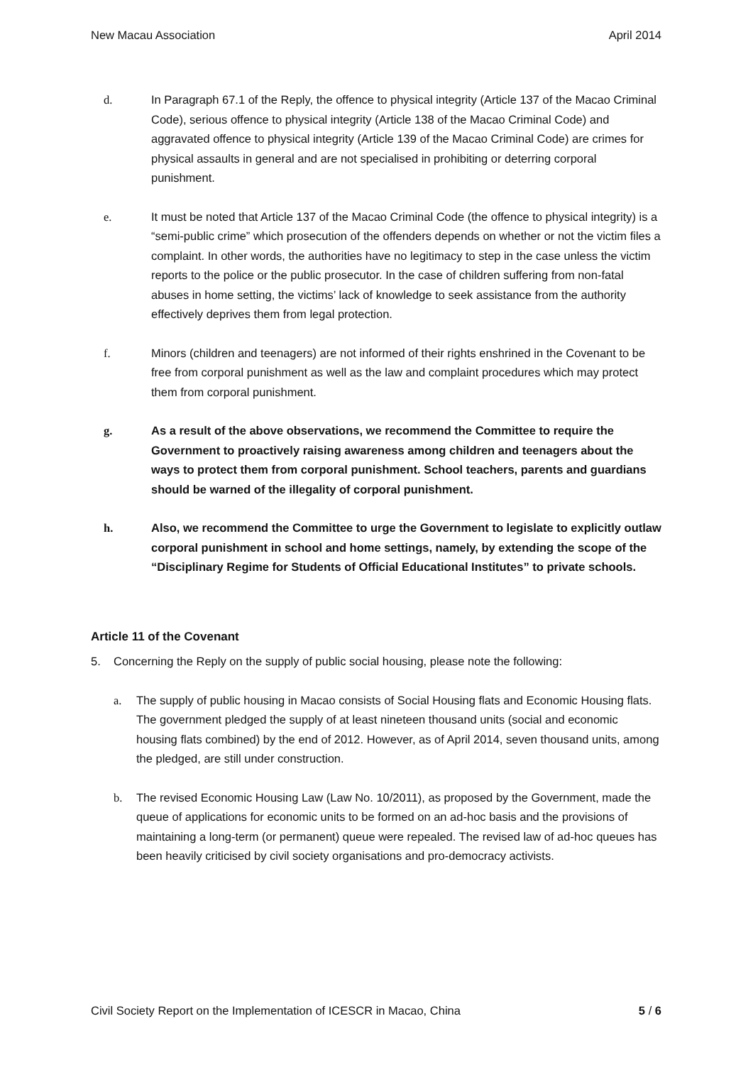New Macau Association April 2014
d. In Paragraph 67.1 of the Reply, the offence to physical integrity (Article 137 of the Macao Criminal Code), serious offence to physical integrity (Article 138 of the Macao Criminal Code) and aggravated offence to physical integrity (Article 139 of the Macao Criminal Code) are crimes for physical assaults in general and are not specialised in prohibiting or deterring corporal punishment.
e. It must be noted that Article 137 of the Macao Criminal Code (the offence to physical integrity) is a “semi-public crime” which prosecution of the offenders depends on whether or not the victim files a complaint. In other words, the authorities have no legitimacy to step in the case unless the victim reports to the police or the public prosecutor. In the case of children suffering from non-fatal abuses in home setting, the victims’ lack of knowledge to seek assistance from the authority effectively deprives them from legal protection.
f. Minors (children and teenagers) are not informed of their rights enshrined in the Covenant to be free from corporal punishment as well as the law and complaint procedures which may protect them from corporal punishment.
g. As a result of the above observations, we recommend the Committee to require the Government to proactively raising awareness among children and teenagers about the ways to protect them from corporal punishment. School teachers, parents and guardians should be warned of the illegality of corporal punishment.
h. Also, we recommend the Committee to urge the Government to legislate to explicitly outlaw corporal punishment in school and home settings, namely, by extending the scope of the “Disciplinary Regime for Students of Official Educational Institutes” to private schools.
Article 11 of the Covenant
5. Concerning the Reply on the supply of public social housing, please note the following:
a. The supply of public housing in Macao consists of Social Housing flats and Economic Housing flats. The government pledged the supply of at least nineteen thousand units (social and economic housing flats combined) by the end of 2012. However, as of April 2014, seven thousand units, among the pledged, are still under construction.
b. The revised Economic Housing Law (Law No. 10/2011), as proposed by the Government, made the queue of applications for economic units to be formed on an ad-hoc basis and the provisions of maintaining a long-term (or permanent) queue were repealed. The revised law of ad-hoc queues has been heavily criticised by civil society organisations and pro-democracy activists.
Civil Society Report on the Implementation of ICESCR in Macao, China 5 / 6